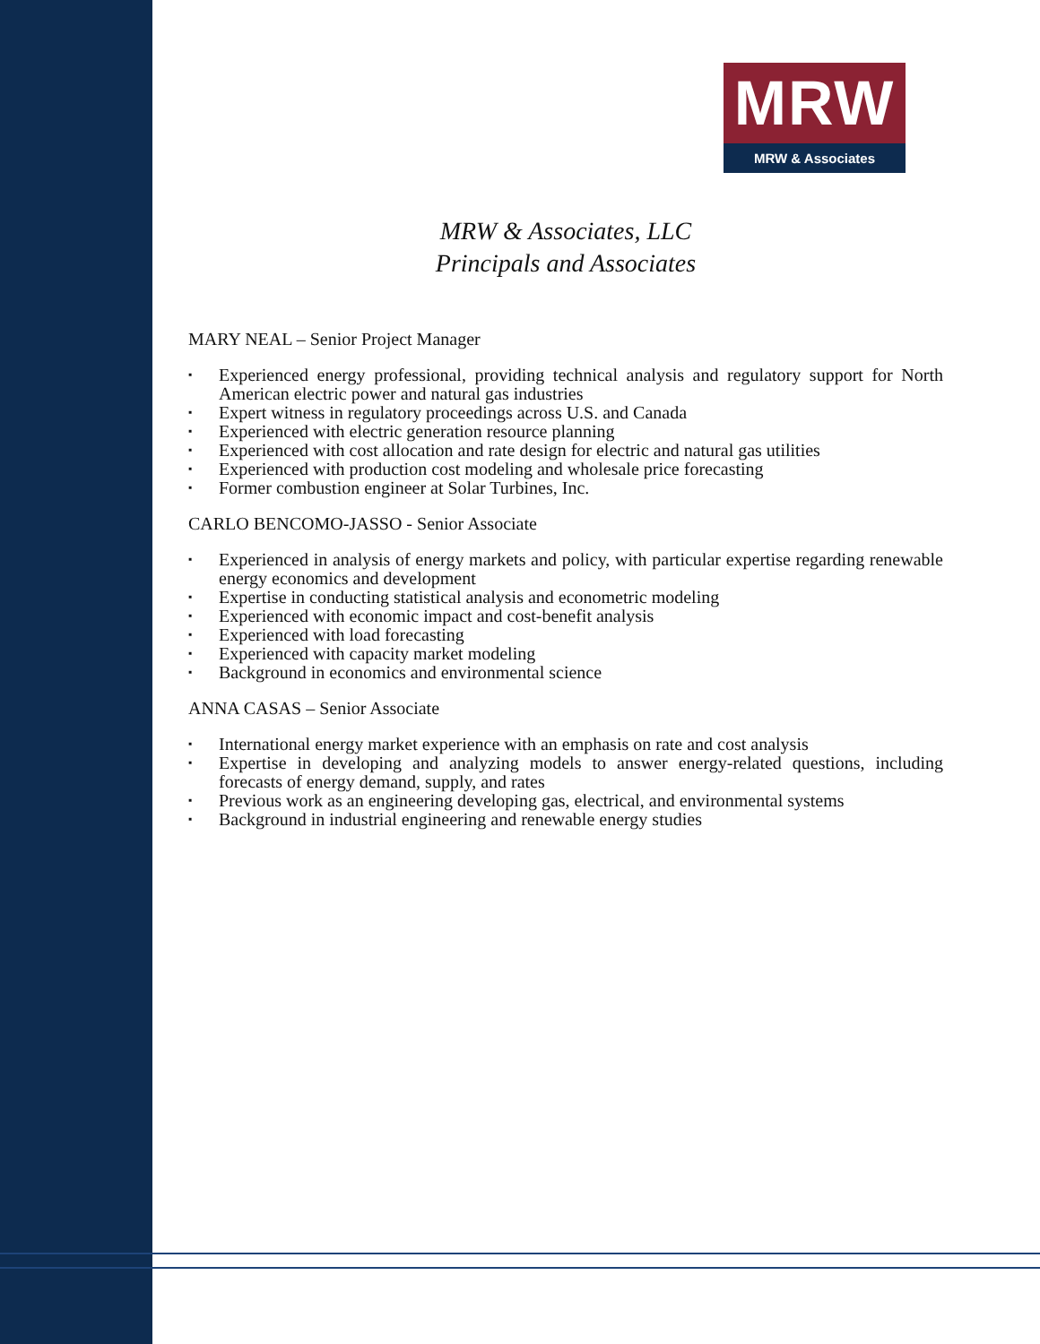MRW
MRW & Associates
MRW & Associates, LLC
Principals and Associates
MARY NEAL – Senior Project Manager
▪ Experienced energy professional, providing technical analysis and regulatory support for North American electric power and natural gas industries
▪ Expert witness in regulatory proceedings across U.S. and Canada
▪ Experienced with electric generation resource planning
▪ Experienced with cost allocation and rate design for electric and natural gas utilities
▪ Experienced with production cost modeling and wholesale price forecasting
▪ Former combustion engineer at Solar Turbines, Inc.
CARLO BENCOMO-JASSO - Senior Associate
▪ Experienced in analysis of energy markets and policy, with particular expertise regarding renewable energy economics and development
▪ Expertise in conducting statistical analysis and econometric modeling
▪ Experienced with economic impact and cost-benefit analysis
▪ Experienced with load forecasting
▪ Experienced with capacity market modeling
▪ Background in economics and environmental science
ANNA CASAS – Senior Associate
▪ International energy market experience with an emphasis on rate and cost analysis
▪ Expertise in developing and analyzing models to answer energy-related questions, including forecasts of energy demand, supply, and rates
▪ Previous work as an engineering developing gas, electrical, and environmental systems
▪ Background in industrial engineering and renewable energy studies